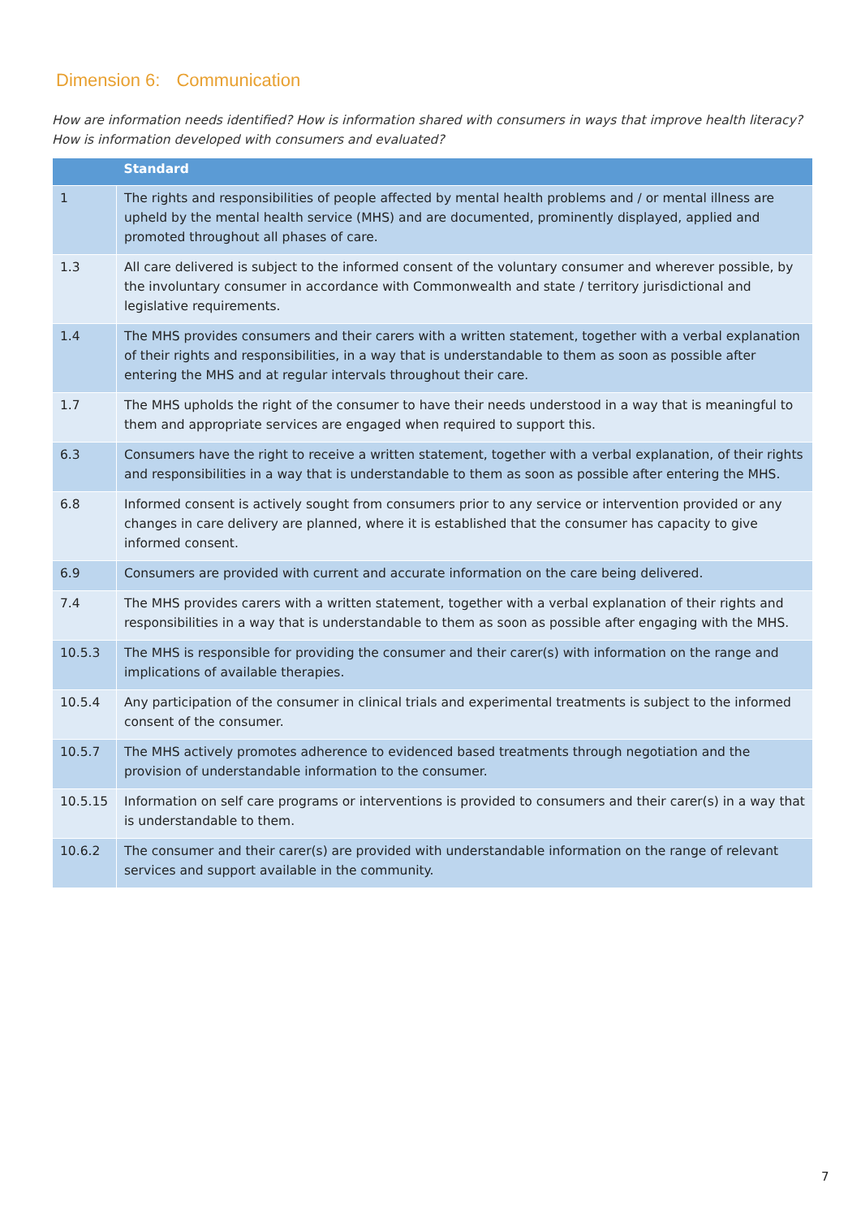Dimension 6: Communication
How are information needs identified? How is information shared with consumers in ways that improve health literacy? How is information developed with consumers and evaluated?
| | Standard |
| --- | --- |
| 1 | The rights and responsibilities of people affected by mental health problems and / or mental illness are upheld by the mental health service (MHS) and are documented, prominently displayed, applied and promoted throughout all phases of care. |
| 1.3 | All care delivered is subject to the informed consent of the voluntary consumer and wherever possible, by the involuntary consumer in accordance with Commonwealth and state / territory jurisdictional and legislative requirements. |
| 1.4 | The MHS provides consumers and their carers with a written statement, together with a verbal explanation of their rights and responsibilities, in a way that is understandable to them as soon as possible after entering the MHS and at regular intervals throughout their care. |
| 1.7 | The MHS upholds the right of the consumer to have their needs understood in a way that is meaningful to them and appropriate services are engaged when required to support this. |
| 6.3 | Consumers have the right to receive a written statement, together with a verbal explanation, of their rights and responsibilities in a way that is understandable to them as soon as possible after entering the MHS. |
| 6.8 | Informed consent is actively sought from consumers prior to any service or intervention provided or any changes in care delivery are planned, where it is established that the consumer has capacity to give informed consent. |
| 6.9 | Consumers are provided with current and accurate information on the care being delivered. |
| 7.4 | The MHS provides carers with a written statement, together with a verbal explanation of their rights and responsibilities in a way that is understandable to them as soon as possible after engaging with the MHS. |
| 10.5.3 | The MHS is responsible for providing the consumer and their carer(s) with information on the range and implications of available therapies. |
| 10.5.4 | Any participation of the consumer in clinical trials and experimental treatments is subject to the informed consent of the consumer. |
| 10.5.7 | The MHS actively promotes adherence to evidenced based treatments through negotiation and the provision of understandable information to the consumer. |
| 10.5.15 | Information on self care programs or interventions is provided to consumers and their carer(s) in a way that is understandable to them. |
| 10.6.2 | The consumer and their carer(s) are provided with understandable information on the range of relevant services and support available in the community. |
7